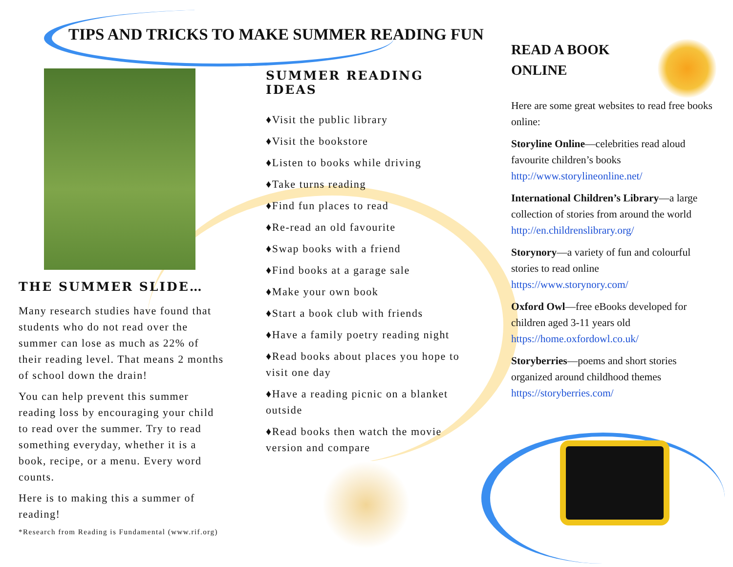TIPS AND TRICKS TO MAKE SUMMER READING FUN
THE SUMMER SLIDE…
Many research studies have found that students who do not read over the summer can lose as much as 22% of their reading level. That means 2 months of school down the drain!
You can help prevent this summer reading loss by encouraging your child to read over the summer. Try to read something everyday, whether it is a book, recipe, or a menu. Every word counts.
Here is to making this a summer of reading!
*Research from Reading is Fundamental (www.rif.org)
SUMMER READING IDEAS
♦Visit the public library
♦Visit the bookstore
♦Listen to books while driving
♦Take turns reading
♦Find fun places to read
♦Re-read an old favourite
♦Swap books with a friend
♦Find books at a garage sale
♦Make your own book
♦Start a book club with friends
♦Have a family poetry reading night
♦Read books about places you hope to visit one day
♦Have a reading picnic on a blanket outside
♦Read books then watch the movie version and compare
READ A BOOK
ONLINE
Here are some great websites to read free books online:
Storyline Online—celebrities read aloud favourite children’s books
http://www.storylineonline.net/
International Children’s Library—a large collection of stories from around the world
http://en.childrenslibrary.org/
Storynory—a variety of fun and colourful stories to read online
https://www.storynory.com/
Oxford Owl—free eBooks developed for children aged 3-11 years old
https://home.oxfordowl.co.uk/
Storyberries—poems and short stories organized around childhood themes
https://storyberries.com/